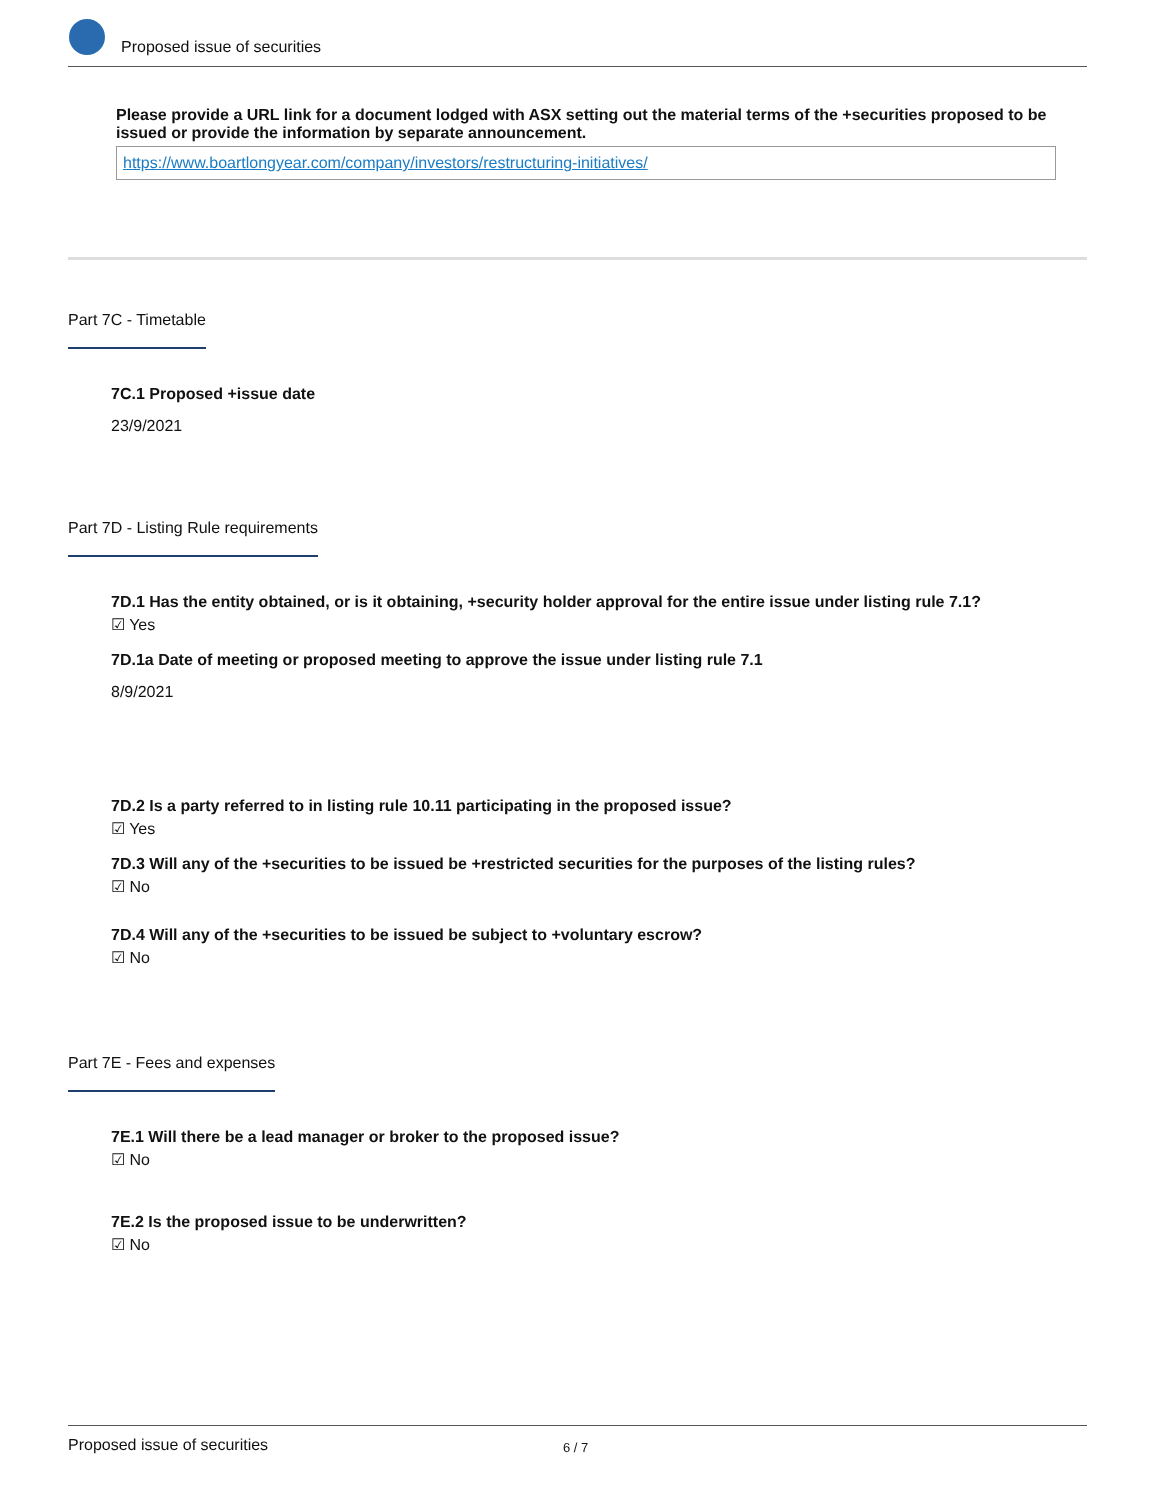Proposed issue of securities
Please provide a URL link for a document lodged with ASX setting out the material terms of the +securities proposed to be issued or provide the information by separate announcement.
https://www.boartlongyear.com/company/investors/restructuring-initiatives/
Part 7C - Timetable
7C.1 Proposed +issue date
23/9/2021
Part 7D - Listing Rule requirements
7D.1 Has the entity obtained, or is it obtaining, +security holder approval for the entire issue under listing rule 7.1?
☑ Yes
7D.1a Date of meeting or proposed meeting to approve the issue under listing rule 7.1
8/9/2021
7D.2 Is a party referred to in listing rule 10.11 participating in the proposed issue?
☑ Yes
7D.3 Will any of the +securities to be issued be +restricted securities for the purposes of the listing rules?
☑ No
7D.4 Will any of the +securities to be issued be subject to +voluntary escrow?
☑ No
Part 7E - Fees and expenses
7E.1 Will there be a lead manager or broker to the proposed issue?
☑ No
7E.2 Is the proposed issue to be underwritten?
☑ No
Proposed issue of securities 6 / 7